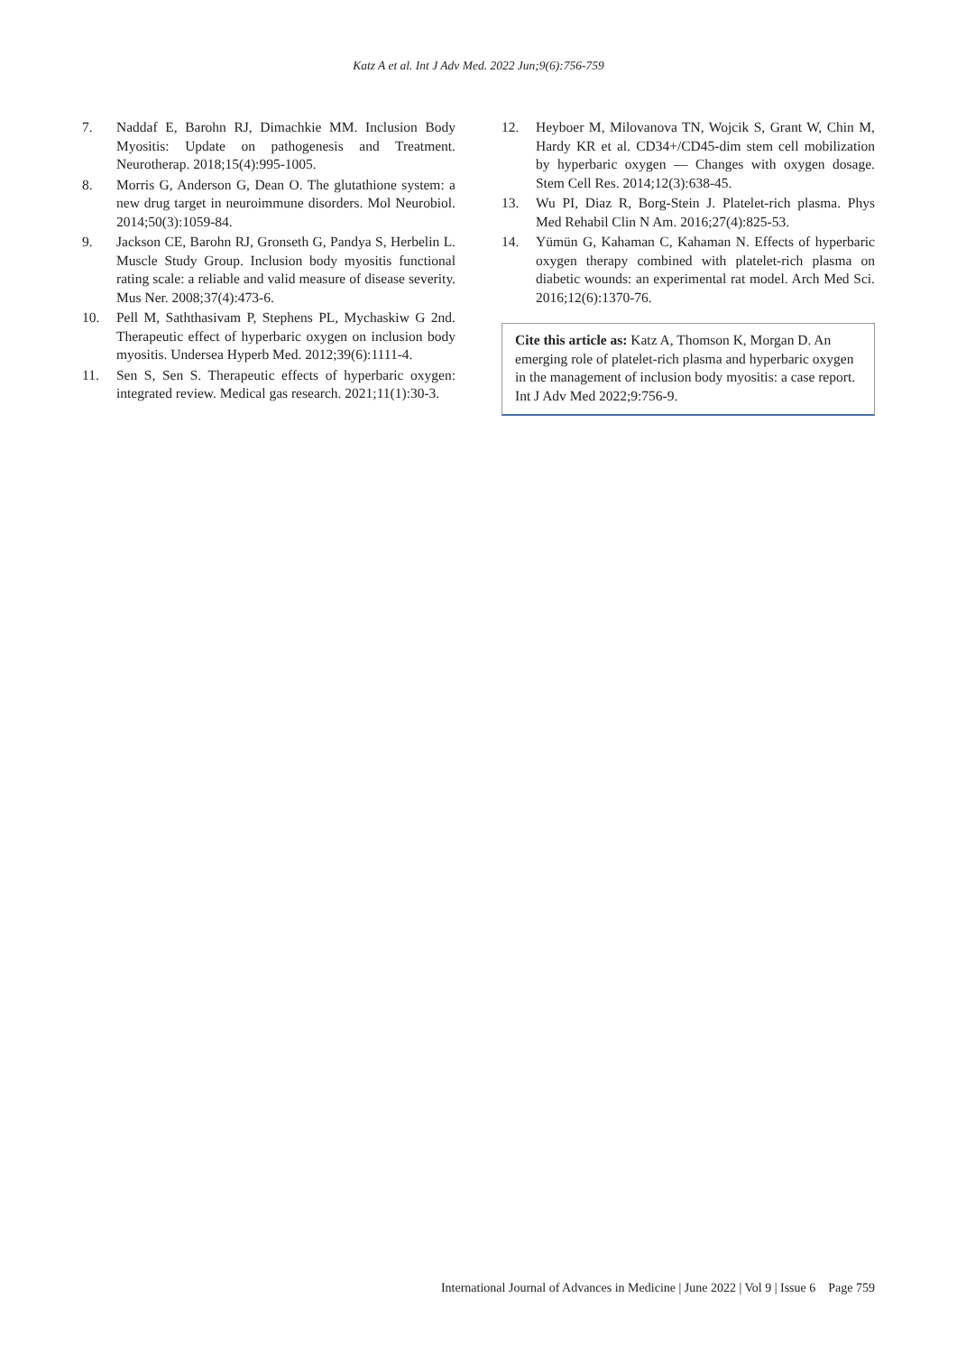Katz A et al. Int J Adv Med. 2022 Jun;9(6):756-759
7. Naddaf E, Barohn RJ, Dimachkie MM. Inclusion Body Myositis: Update on pathogenesis and Treatment. Neurotherap. 2018;15(4):995-1005.
8. Morris G, Anderson G, Dean O. The glutathione system: a new drug target in neuroimmune disorders. Mol Neurobiol. 2014;50(3):1059-84.
9. Jackson CE, Barohn RJ, Gronseth G, Pandya S, Herbelin L. Muscle Study Group. Inclusion body myositis functional rating scale: a reliable and valid measure of disease severity. Mus Ner. 2008;37(4):473-6.
10. Pell M, Saththasivam P, Stephens PL, Mychaskiw G 2nd. Therapeutic effect of hyperbaric oxygen on inclusion body myositis. Undersea Hyperb Med. 2012;39(6):1111-4.
11. Sen S, Sen S. Therapeutic effects of hyperbaric oxygen: integrated review. Medical gas research. 2021;11(1):30-3.
12. Heyboer M, Milovanova TN, Wojcik S, Grant W, Chin M, Hardy KR et al. CD34+/CD45-dim stem cell mobilization by hyperbaric oxygen — Changes with oxygen dosage. Stem Cell Res. 2014;12(3):638-45.
13. Wu PI, Diaz R, Borg-Stein J. Platelet-rich plasma. Phys Med Rehabil Clin N Am. 2016;27(4):825-53.
14. Yümün G, Kahaman C, Kahaman N. Effects of hyperbaric oxygen therapy combined with platelet-rich plasma on diabetic wounds: an experimental rat model. Arch Med Sci. 2016;12(6):1370-76.
Cite this article as: Katz A, Thomson K, Morgan D. An emerging role of platelet-rich plasma and hyperbaric oxygen in the management of inclusion body myositis: a case report. Int J Adv Med 2022;9:756-9.
International Journal of Advances in Medicine | June 2022 | Vol 9 | Issue 6 Page 759